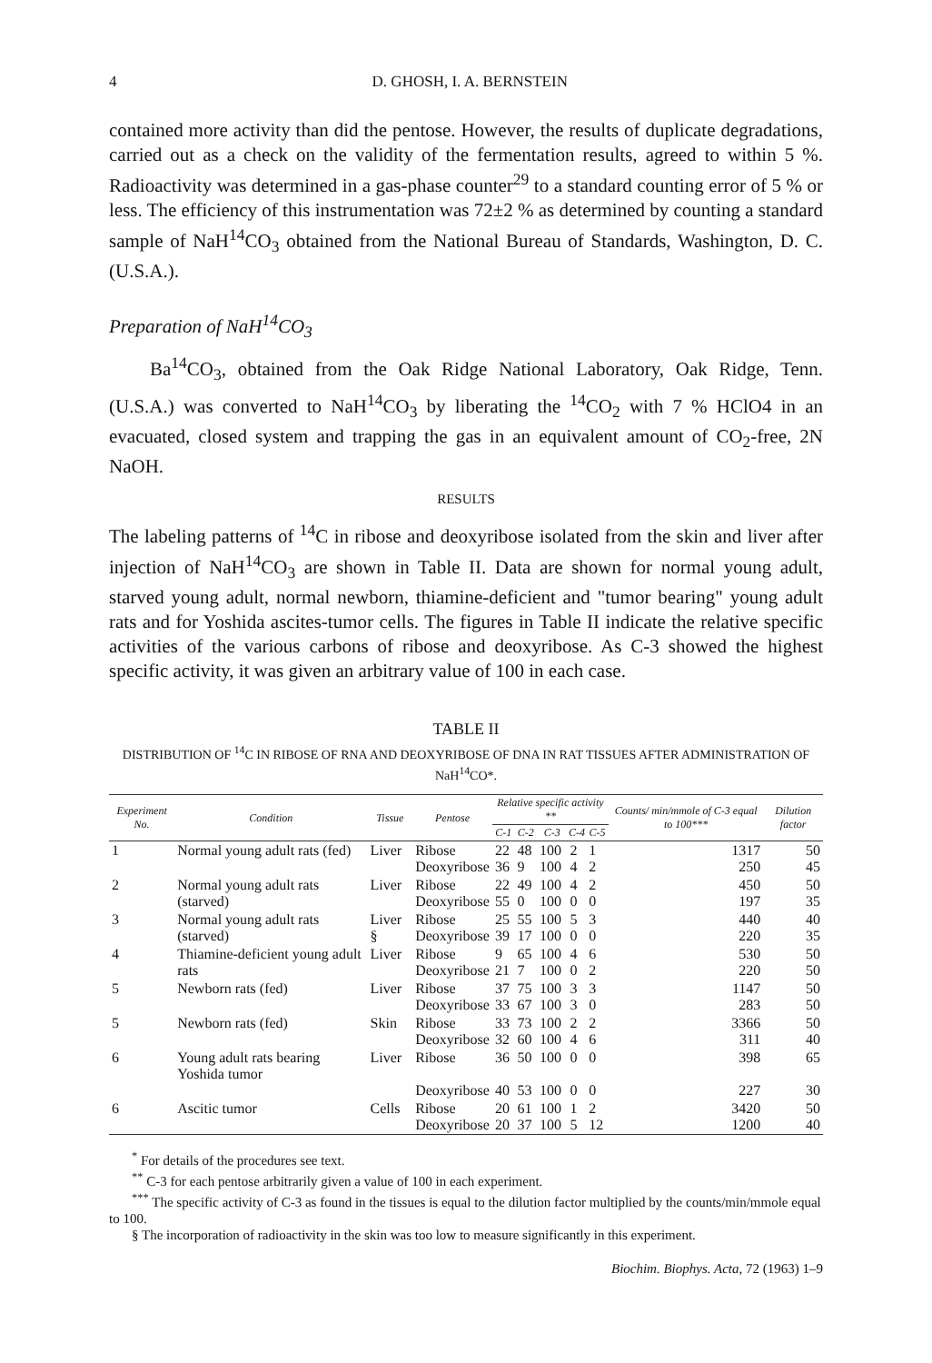4 D. GHOSH, I. A. BERNSTEIN
contained more activity than did the pentose. However, the results of duplicate degradations, carried out as a check on the validity of the fermentation results, agreed to within 5 %. Radioactivity was determined in a gas-phase counter<sup>29</sup> to a standard counting error of 5 % or less. The efficiency of this instrumentation was 72±2 % as determined by counting a standard sample of NaH<sup>14</sup>CO<sub>3</sub> obtained from the National Bureau of Standards, Washington, D. C. (U.S.A.).
Preparation of NaH<sup>14</sup>CO<sub>3</sub>
Ba<sup>14</sup>CO<sub>3</sub>, obtained from the Oak Ridge National Laboratory, Oak Ridge, Tenn. (U.S.A.) was converted to NaH<sup>14</sup>CO<sub>3</sub> by liberating the <sup>14</sup>CO<sub>2</sub> with 7 % HClO4 in an evacuated, closed system and trapping the gas in an equivalent amount of CO<sub>2</sub>-free, 2N NaOH.
RESULTS
The labeling patterns of <sup>14</sup>C in ribose and deoxyribose isolated from the skin and liver after injection of NaH<sup>14</sup>CO<sub>3</sub> are shown in Table II. Data are shown for normal young adult, starved young adult, normal newborn, thiamine-deficient and "tumor bearing" young adult rats and for Yoshida ascites-tumor cells. The figures in Table II indicate the relative specific activities of the various carbons of ribose and deoxyribose. As C-3 showed the highest specific activity, it was given an arbitrary value of 100 in each case.
TABLE II
DISTRIBUTION OF <sup>14</sup>C IN RIBOSE OF RNA AND DEOXYRIBOSE OF DNA IN RAT TISSUES AFTER ADMINISTRATION OF NaH<sup>14</sup>CO*.
| Experiment No. | Condition | Tissue | Pentose | Relative specific activity ** | | | | | Counts/ min/mmole of C-3 equal to 100*** | Dilution factor |
| --- | --- | --- | --- | --- | --- | --- | --- | --- | --- | --- |
| | | | | C-1 | C-2 | C-3 | C-4 | C-5 | | |
| 1 | Normal young adult rats (fed) | Liver | Ribose Deoxyribose | 22 36 | 48 9 | 100 100 | 2 4 | 1 2 | 1317 250 | 50 45 |
| 2 | Normal young adult rats (starved) | Liver | Ribose Deoxyribose | 22 55 | 49 0 | 100 100 | 4 0 | 2 0 | 450 197 | 50 35 |
| 3 | Normal young adult rats (starved) | Liver § | Ribose Deoxyribose | 25 39 | 55 17 | 100 100 | 5 0 | 3 0 | 440 220 | 40 35 |
| 4 | Thiamine-deficient young adult rats | Liver | Ribose Deoxyribose | 9 21 | 65 7 | 100 100 | 4 0 | 6 2 | 530 220 | 50 50 |
| 5 | Newborn rats (fed) | Liver | Ribose Deoxyribose | 37 33 | 75 67 | 100 100 | 3 3 | 3 0 | 1147 283 | 50 50 |
| 5 | Newborn rats (fed) | Skin | Ribose Deoxyribose | 33 32 | 73 60 | 100 100 | 2 4 | 2 6 | 3366 311 | 50 40 |
| 6 | Young adult rats bearing Yoshida tumor | Liver | Ribose Deoxyribose | 36 40 | 50 53 | 100 100 | 0 0 | 0 0 | 398 227 | 65 30 |
| 6 | Ascitic tumor | Cells | Ribose Deoxyribose | 20 20 | 61 37 | 100 100 | 1 5 | 2 12 | 3420 1200 | 50 40 |
<sup>*</sup> For details of the procedures see text.
<sup>**</sup> C-3 for each pentose arbitrarily given a value of 100 in each experiment.
<sup>***</sup> The specific activity of C-3 as found in the tissues is equal to the dilution factor multiplied by the counts/min/mmole equal to 100.
§ The incorporation of radioactivity in the skin was too low to measure significantly in this experiment.
Biochim. Biophys. Acta, 72 (1963) 1–9